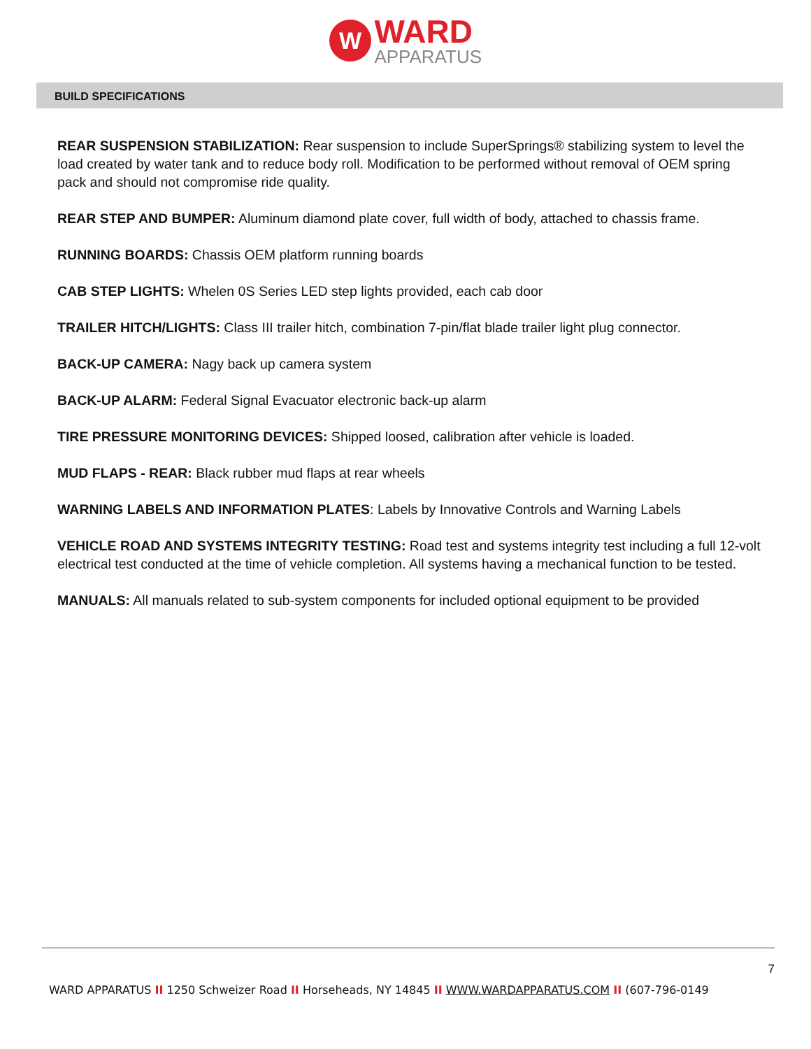W WARD APPARATUS
BUILD SPECIFICATIONS
REAR SUSPENSION STABILIZATION: Rear suspension to include SuperSprings® stabilizing system to level the load created by water tank and to reduce body roll. Modification to be performed without removal of OEM spring pack and should not compromise ride quality.
REAR STEP AND BUMPER: Aluminum diamond plate cover, full width of body, attached to chassis frame.
RUNNING BOARDS: Chassis OEM platform running boards
CAB STEP LIGHTS: Whelen 0S Series LED step lights provided, each cab door
TRAILER HITCH/LIGHTS: Class III trailer hitch, combination 7-pin/flat blade trailer light plug connector.
BACK-UP CAMERA: Nagy back up camera system
BACK-UP ALARM: Federal Signal Evacuator electronic back-up alarm
TIRE PRESSURE MONITORING DEVICES: Shipped loosed, calibration after vehicle is loaded.
MUD FLAPS - REAR: Black rubber mud flaps at rear wheels
WARNING LABELS AND INFORMATION PLATES: Labels by Innovative Controls and Warning Labels
VEHICLE ROAD AND SYSTEMS INTEGRITY TESTING: Road test and systems integrity test including a full 12-volt electrical test conducted at the time of vehicle completion. All systems having a mechanical function to be tested.
MANUALS: All manuals related to sub-system components for included optional equipment to be provided
7
WARD APPARATUS II 1250 Schweizer Road II Horseheads, NY 14845 II WWW.WARDAPPARATUS.COM II (607-796-0149